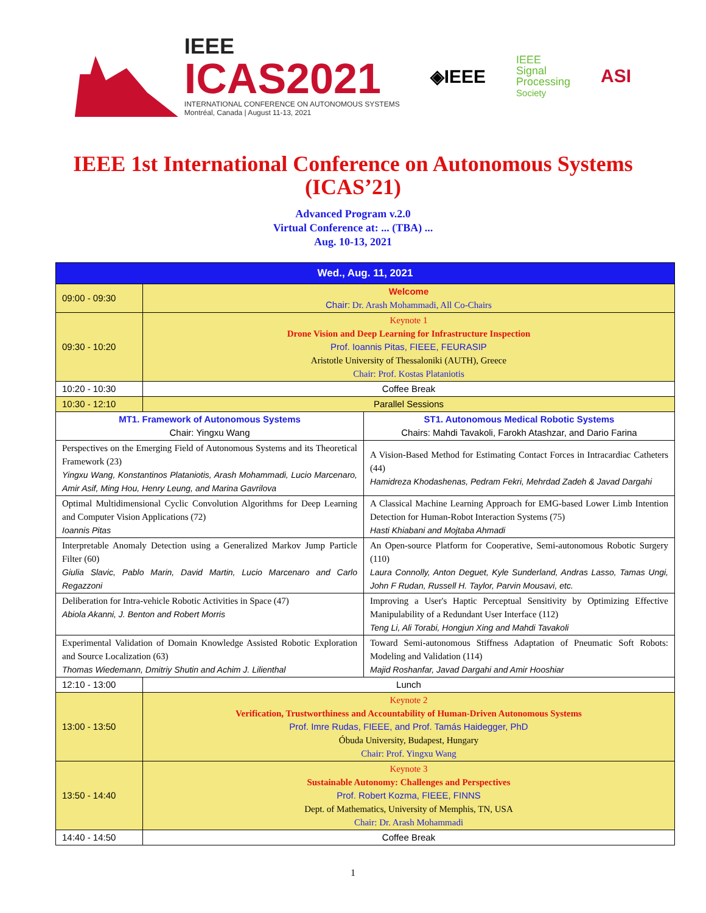IEEE
ICAS2021
INTERNATIONAL CONFERENCE ON AUTONOMOUS SYSTEMS
Montréal, Canada | August 11-13, 2021
◈IEEE
IEEE
Signal
Processing
Society
ASI
IEEE 1st International Conference on Autonomous Systems (ICAS’21)
Advanced Program v.2.0
Virtual Conference at: ... (TBA) ...
Aug. 10-13, 2021
| Wed., Aug. 11, 2021 | | |
| --- | --- | --- |
| 09:00 - 09:30 | Welcome Chair: Dr. Arash Mohammadi, All Co-Chairs | |
| 09:30 - 10:20 | Keynote 1 Drone Vision and Deep Learning for Infrastructure Inspection Prof. Ioannis Pitas, FIEEE, FEURASIP Aristotle University of Thessaloniki (AUTH), Greece Chair: Prof. Kostas Plataniotis | |
| 10:20 - 10:30 | Coffee Break | |
| 10:30 - 12:10 | Parallel Sessions | |
| MT1. Framework of Autonomous Systems Chair: Yingxu Wang | | ST1. Autonomous Medical Robotic Systems Chairs: Mahdi Tavakoli, Farokh Atashzar, and Dario Farina |
| Perspectives on the Emerging Field of Autonomous Systems and its Theoretical Framework (23) Yingxu Wang, Konstantinos Plataniotis, Arash Mohammadi, Lucio Marcenaro, Amir Asif, Ming Hou, Henry Leung, and Marina Gavrilova | | A Vision-Based Method for Estimating Contact Forces in Intracardiac Catheters (44) Hamidreza Khodashenas, Pedram Fekri, Mehrdad Zadeh & Javad Dargahi |
| Optimal Multidimensional Cyclic Convolution Algorithms for Deep Learning and Computer Vision Applications (72) Ioannis Pitas | | A Classical Machine Learning Approach for EMG-based Lower Limb Intention Detection for Human-Robot Interaction Systems (75) Hasti Khiabani and Mojtaba Ahmadi |
| Interpretable Anomaly Detection using a Generalized Markov Jump Particle Filter (60) Giulia Slavic, Pablo Marin, David Martin, Lucio Marcenaro and Carlo Regazzoni | | An Open-source Platform for Cooperative, Semi-autonomous Robotic Surgery (110) Laura Connolly, Anton Deguet, Kyle Sunderland, Andras Lasso, Tamas Ungi, John F Rudan, Russell H. Taylor, Parvin Mousavi, etc. |
| Deliberation for Intra-vehicle Robotic Activities in Space (47) Abiola Akanni, J. Benton and Robert Morris | | Improving a User's Haptic Perceptual Sensitivity by Optimizing Effective Manipulability of a Redundant User Interface (112) Teng Li, Ali Torabi, Hongjun Xing and Mahdi Tavakoli |
| Experimental Validation of Domain Knowledge Assisted Robotic Exploration and Source Localization (63) Thomas Wiedemann, Dmitriy Shutin and Achim J. Lilienthal | | Toward Semi-autonomous Stiffness Adaptation of Pneumatic Soft Robots: Modeling and Validation (114) Majid Roshanfar, Javad Dargahi and Amir Hooshiar |
| 12:10 - 13:00 | Lunch | |
| 13:00 - 13:50 | Keynote 2 Verification, Trustworthiness and Accountability of Human-Driven Autonomous Systems Prof. Imre Rudas, FIEEE, and Prof. Tamás Haidegger, PhD Óbuda University, Budapest, Hungary Chair: Prof. Yingxu Wang | |
| 13:50 - 14:40 | Keynote 3 Sustainable Autonomy: Challenges and Perspectives Prof. Robert Kozma, FIEEE, FINNS Dept. of Mathematics, University of Memphis, TN, USA Chair: Dr. Arash Mohammadi | |
| 14:40 - 14:50 | Coffee Break | |
1